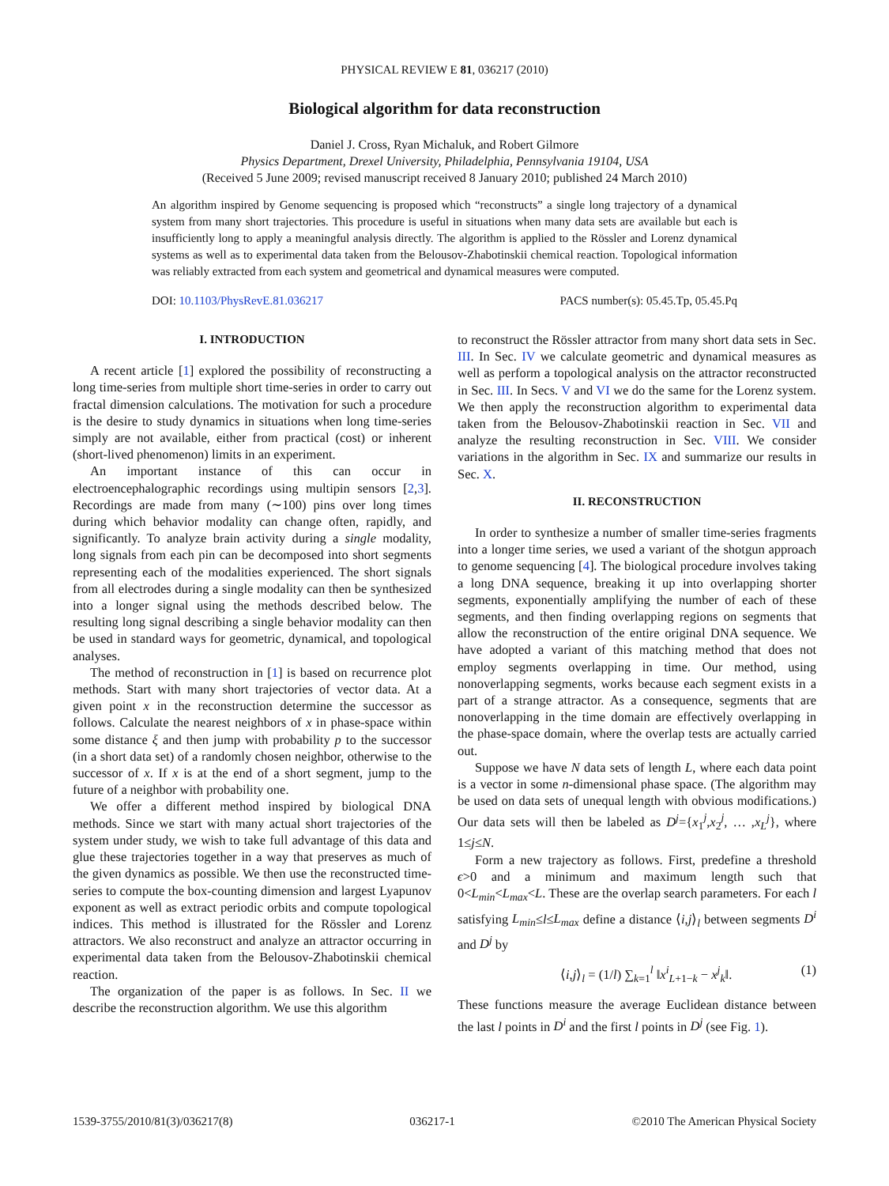PHYSICAL REVIEW E 81, 036217 (2010)
Biological algorithm for data reconstruction
Daniel J. Cross, Ryan Michaluk, and Robert Gilmore
Physics Department, Drexel University, Philadelphia, Pennsylvania 19104, USA
(Received 5 June 2009; revised manuscript received 8 January 2010; published 24 March 2010)
An algorithm inspired by Genome sequencing is proposed which “reconstructs” a single long trajectory of a dynamical system from many short trajectories. This procedure is useful in situations when many data sets are available but each is insufficiently long to apply a meaningful analysis directly. The algorithm is applied to the Rössler and Lorenz dynamical systems as well as to experimental data taken from the Belousov-Zhabotinskii chemical reaction. Topological information was reliably extracted from each system and geometrical and dynamical measures were computed.
DOI: 10.1103/PhysRevE.81.036217 PACS number(s): 05.45.Tp, 05.45.Pq
I. INTRODUCTION
A recent article [1] explored the possibility of reconstructing a long time-series from multiple short time-series in order to carry out fractal dimension calculations. The motivation for such a procedure is the desire to study dynamics in situations when long time-series simply are not available, either from practical (cost) or inherent (short-lived phenomenon) limits in an experiment.
An important instance of this can occur in electroencephalographic recordings using multipin sensors [2,3]. Recordings are made from many (∼100) pins over long times during which behavior modality can change often, rapidly, and significantly. To analyze brain activity during a single modality, long signals from each pin can be decomposed into short segments representing each of the modalities experienced. The short signals from all electrodes during a single modality can then be synthesized into a longer signal using the methods described below. The resulting long signal describing a single behavior modality can then be used in standard ways for geometric, dynamical, and topological analyses.
The method of reconstruction in [1] is based on recurrence plot methods. Start with many short trajectories of vector data. At a given point x in the reconstruction determine the successor as follows. Calculate the nearest neighbors of x in phase-space within some distance ξ and then jump with probability p to the successor (in a short data set) of a randomly chosen neighbor, otherwise to the successor of x. If x is at the end of a short segment, jump to the future of a neighbor with probability one.
We offer a different method inspired by biological DNA methods. Since we start with many actual short trajectories of the system under study, we wish to take full advantage of this data and glue these trajectories together in a way that preserves as much of the given dynamics as possible. We then use the reconstructed time-series to compute the box-counting dimension and largest Lyapunov exponent as well as extract periodic orbits and compute topological indices. This method is illustrated for the Rössler and Lorenz attractors. We also reconstruct and analyze an attractor occurring in experimental data taken from the Belousov-Zhabotinskii chemical reaction.
The organization of the paper is as follows. In Sec. II we describe the reconstruction algorithm. We use this algorithm
to reconstruct the Rössler attractor from many short data sets in Sec. III. In Sec. IV we calculate geometric and dynamical measures as well as perform a topological analysis on the attractor reconstructed in Sec. III. In Secs. V and VI we do the same for the Lorenz system. We then apply the reconstruction algorithm to experimental data taken from the Belousov-Zhabotinskii reaction in Sec. VII and analyze the resulting reconstruction in Sec. VIII. We consider variations in the algorithm in Sec. IX and summarize our results in Sec. X.
II. RECONSTRUCTION
In order to synthesize a number of smaller time-series fragments into a longer time series, we used a variant of the shotgun approach to genome sequencing [4]. The biological procedure involves taking a long DNA sequence, breaking it up into overlapping shorter segments, exponentially amplifying the number of each of these segments, and then finding overlapping regions on segments that allow the reconstruction of the entire original DNA sequence. We have adopted a variant of this matching method that does not employ segments overlapping in time. Our method, using nonoverlapping segments, works because each segment exists in a part of a strange attractor. As a consequence, segments that are nonoverlapping in the time domain are effectively overlapping in the phase-space domain, where the overlap tests are actually carried out.
Suppose we have N data sets of length L, where each data point is a vector in some n-dimensional phase space. (The algorithm may be used on data sets of unequal length with obvious modifications.) Our data sets will then be labeled as D<sup>j</sup>={x<sub>1</sub><sup>j</sup>,x<sub>2</sub><sup>j</sup>, … ,x<sub>L</sub><sup>j</sup>}, where 1≤j≤N.
Form a new trajectory as follows. First, predefine a threshold ϵ>0 and a minimum and maximum length such that 0<L<sub>min</sub><L<sub>max</sub><L. These are the overlap search parameters. For each l satisfying L<sub>min</sub>≤l≤L<sub>max</sub> define a distance ⟨i,j⟩<sub>l</sub> between segments D<sup>i</sup> and D<sup>j</sup> by
⟨i,j⟩<sub>l</sub> = (1/l) ∑<sub>k=1</sub><sup>l</sup> ‖x<sup>i</sup><sub>L+1−k</sub> − x<sup>j</sup><sub>k</sub>‖. (1)
These functions measure the average Euclidean distance between the last l points in D<sup>i</sup> and the first l points in D<sup>j</sup> (see Fig. 1).
1539-3755/2010/81(3)/036217(8) 036217-1 ©2010 The American Physical Society